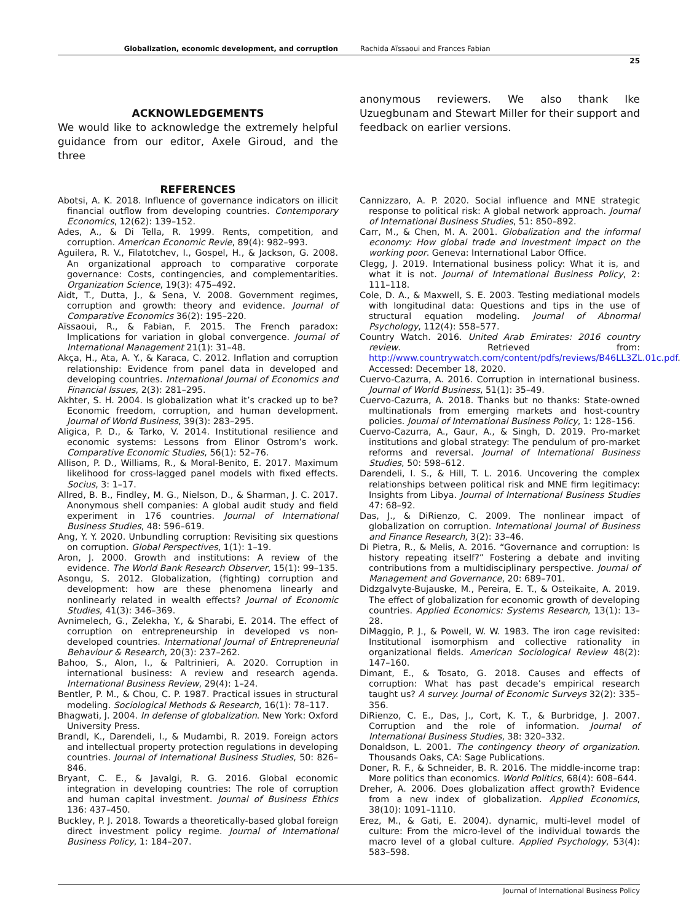Globalization, economic development, and corruption Rachida Aïssaoui and Frances Fabian
25
ACKNOWLEDGEMENTS
We would like to acknowledge the extremely helpful guidance from our editor, Axele Giroud, and the three
anonymous reviewers. We also thank Ike Uzuegbunam and Stewart Miller for their support and feedback on earlier versions.
REFERENCES
Abotsi, A. K. 2018. Influence of governance indicators on illicit financial outflow from developing countries. Contemporary Economics, 12(62): 139–152.
Ades, A., & Di Tella, R. 1999. Rents, competition, and corruption. American Economic Revie, 89(4): 982–993.
Aguilera, R. V., Filatotchev, I., Gospel, H., & Jackson, G. 2008. An organizational approach to comparative corporate governance: Costs, contingencies, and complementarities. Organization Science, 19(3): 475–492.
Aidt, T., Dutta, J., & Sena, V. 2008. Government regimes, corruption and growth: theory and evidence. Journal of Comparative Economics 36(2): 195–220.
Aïssaoui, R., & Fabian, F. 2015. The French paradox: Implications for variation in global convergence. Journal of International Management 21(1): 31–48.
Akça, H., Ata, A. Y., & Karaca, C. 2012. Inflation and corruption relationship: Evidence from panel data in developed and developing countries. International Journal of Economics and Financial Issues, 2(3): 281–295.
Akhter, S. H. 2004. Is globalization what it’s cracked up to be? Economic freedom, corruption, and human development. Journal of World Business, 39(3): 283–295.
Aligica, P. D., & Tarko, V. 2014. Institutional resilience and economic systems: Lessons from Elinor Ostrom’s work. Comparative Economic Studies, 56(1): 52–76.
Allison, P. D., Williams, R., & Moral-Benito, E. 2017. Maximum likelihood for cross-lagged panel models with fixed effects. Socius, 3: 1–17.
Allred, B. B., Findley, M. G., Nielson, D., & Sharman, J. C. 2017. Anonymous shell companies: A global audit study and field experiment in 176 countries. Journal of International Business Studies, 48: 596–619.
Ang, Y. Y. 2020. Unbundling corruption: Revisiting six questions on corruption. Global Perspectives, 1(1): 1–19.
Aron, J. 2000. Growth and institutions: A review of the evidence. The World Bank Research Observer, 15(1): 99–135.
Asongu, S. 2012. Globalization, (fighting) corruption and development: how are these phenomena linearly and nonlinearly related in wealth effects? Journal of Economic Studies, 41(3): 346–369.
Avnimelech, G., Zelekha, Y., & Sharabi, E. 2014. The effect of corruption on entrepreneurship in developed vs non-developed countries. International Journal of Entrepreneurial Behaviour & Research, 20(3): 237–262.
Bahoo, S., Alon, I., & Paltrinieri, A. 2020. Corruption in international business: A review and research agenda. International Business Review, 29(4): 1–24.
Bentler, P. M., & Chou, C. P. 1987. Practical issues in structural modeling. Sociological Methods & Research, 16(1): 78–117.
Bhagwati, J. 2004. In defense of globalization. New York: Oxford University Press.
Brandl, K., Darendeli, I., & Mudambi, R. 2019. Foreign actors and intellectual property protection regulations in developing countries. Journal of International Business Studies, 50: 826–846.
Bryant, C. E., & Javalgi, R. G. 2016. Global economic integration in developing countries: The role of corruption and human capital investment. Journal of Business Ethics 136: 437–450.
Buckley, P. J. 2018. Towards a theoretically-based global foreign direct investment policy regime. Journal of International Business Policy, 1: 184–207.
Cannizzaro, A. P. 2020. Social influence and MNE strategic response to political risk: A global network approach. Journal of International Business Studies, 51: 850–892.
Carr, M., & Chen, M. A. 2001. Globalization and the informal economy: How global trade and investment impact on the working poor. Geneva: International Labor Office.
Clegg, J. 2019. International business policy: What it is, and what it is not. Journal of International Business Policy, 2: 111–118.
Cole, D. A., & Maxwell, S. E. 2003. Testing mediational models with longitudinal data: Questions and tips in the use of structural equation modeling. Journal of Abnormal Psychology, 112(4): 558–577.
Country Watch. 2016. United Arab Emirates: 2016 country review. Retrieved from: http://www.countrywatch.com/content/pdfs/reviews/B46LL3ZL.01c.pdf. Accessed: December 18, 2020.
Cuervo-Cazurra, A. 2016. Corruption in international business. Journal of World Business, 51(1): 35–49.
Cuervo-Cazurra, A. 2018. Thanks but no thanks: State-owned multinationals from emerging markets and host-country policies. Journal of International Business Policy, 1: 128–156.
Cuervo-Cazurra, A., Gaur, A., & Singh, D. 2019. Pro-market institutions and global strategy: The pendulum of pro-market reforms and reversal. Journal of International Business Studies, 50: 598–612.
Darendeli, I. S., & Hill, T. L. 2016. Uncovering the complex relationships between political risk and MNE firm legitimacy: Insights from Libya. Journal of International Business Studies 47: 68–92.
Das, J., & DiRienzo, C. 2009. The nonlinear impact of globalization on corruption. International Journal of Business and Finance Research, 3(2): 33–46.
Di Pietra, R., & Melis, A. 2016. “Governance and corruption: Is history repeating itself?” Fostering a debate and inviting contributions from a multidisciplinary perspective. Journal of Management and Governance, 20: 689–701.
Didzgalvyte-Bujauske, M., Pereira, E. T., & Osteikaite, A. 2019. The effect of globalization for economic growth of developing countries. Applied Economics: Systems Research, 13(1): 13–28.
DiMaggio, P. J., & Powell, W. W. 1983. The iron cage revisited: Institutional isomorphism and collective rationality in organizational fields. American Sociological Review 48(2): 147–160.
Dimant, E., & Tosato, G. 2018. Causes and effects of corruption: What has past decade’s empirical research taught us? A survey. Journal of Economic Surveys 32(2): 335–356.
DiRienzo, C. E., Das, J., Cort, K. T., & Burbridge, J. 2007. Corruption and the role of information. Journal of International Business Studies, 38: 320–332.
Donaldson, L. 2001. The contingency theory of organization. Thousands Oaks, CA: Sage Publications.
Doner, R. F., & Schneider, B. R. 2016. The middle-income trap: More politics than economics. World Politics, 68(4): 608–644.
Dreher, A. 2006. Does globalization affect growth? Evidence from a new index of globalization. Applied Economics, 38(10): 1091–1110.
Erez, M., & Gati, E. 2004). dynamic, multi-level model of culture: From the micro-level of the individual towards the macro level of a global culture. Applied Psychology, 53(4): 583–598.
Journal of International Business Policy